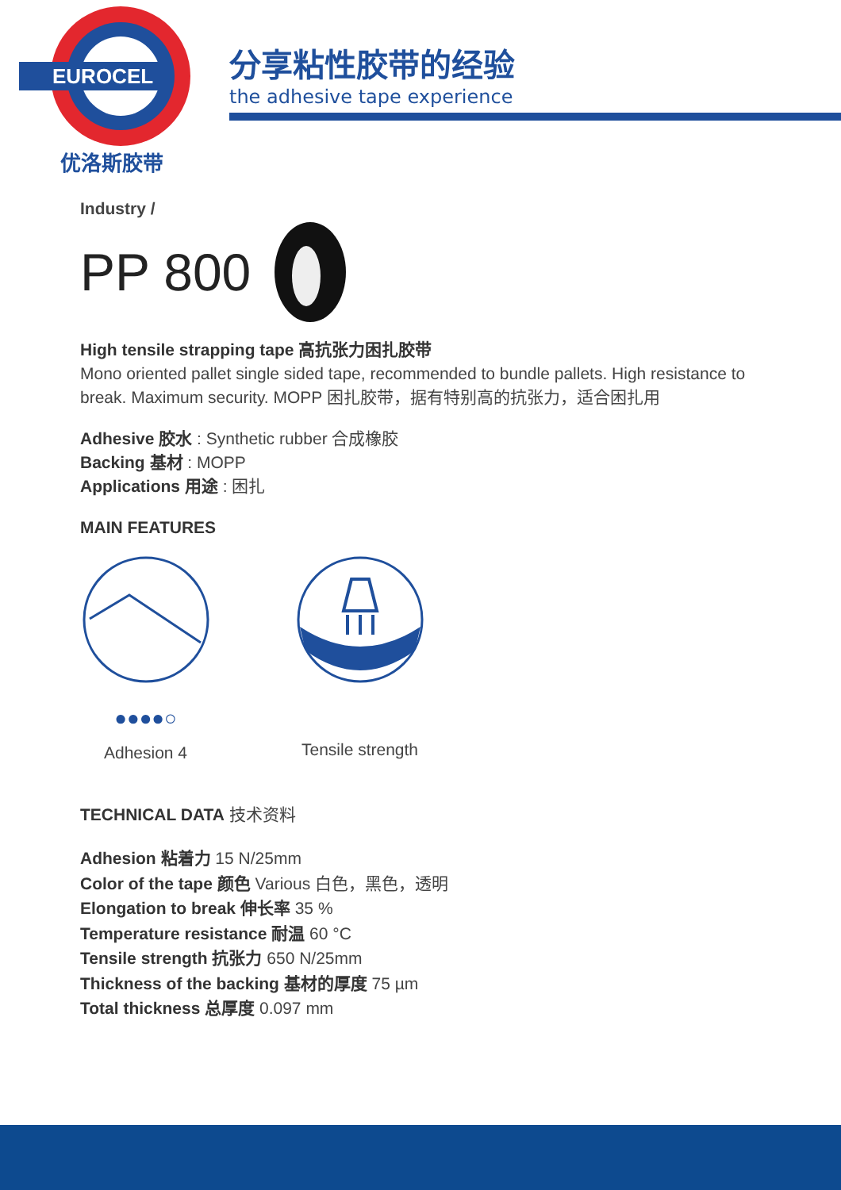EUROCEL
优洛斯胶带
分享粘性胶带的经验
the adhesive tape experience
Industry /
PP 800
High tensile strapping tape 高抗张力困扎胶带
Mono oriented pallet single sided tape, recommended to bundle pallets. High resistance to break. Maximum security. MOPP 困扎胶带，据有特别高的抗张力，适合困扎用
Adhesive 胶水 : Synthetic rubber 合成橡胶
Backing 基材 : MOPP
Applications 用途 : 困扎
MAIN FEATURES
●●●●○
Adhesion 4
Tensile strength
TECHNICAL DATA 技术资料
Adhesion 粘着力 15 N/25mm
Color of the tape 颜色 Various 白色，黑色，透明
Elongation to break 伸长率 35 %
Temperature resistance 耐温 60 °C
Tensile strength 抗张力 650 N/25mm
Thickness of the backing 基材的厚度 75 µm
Total thickness 总厚度 0.097 mm